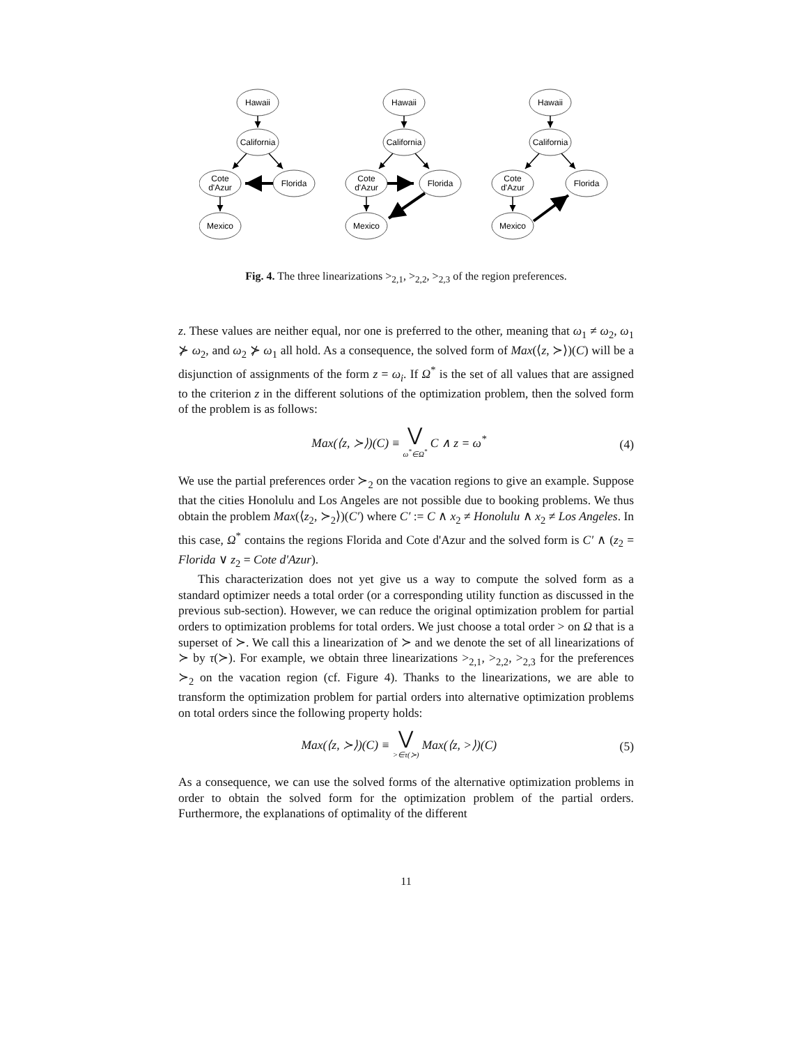Hawaii
California
Cote
d'Azur
Florida
Mexico
Hawaii
California
Cote
d'Azur
Florida
Mexico
Hawaii
California
Cote
d'Azur
Florida
Mexico
Fig. 4. The three linearizations ><sub>2,1</sub>, ><sub>2,2</sub>, ><sub>2,3</sub> of the region preferences.
z. These values are neither equal, nor one is preferred to the other, meaning that ω<sub>1</sub> ≠ ω<sub>2</sub>, ω<sub>1</sub> ⊁ ω<sub>2</sub>, and ω<sub>2</sub> ⊁ ω<sub>1</sub> all hold. As a consequence, the solved form of Max(⟨z, ≻⟩)(C) will be a disjunction of assignments of the form z = ω<sub>i</sub>. If Ω<sup>*</sup> is the set of all values that are assigned to the criterion z in the different solutions of the optimization problem, then the solved form of the problem is as follows:
Max(⟨z, ≻⟩)(C) ≡ ⋁ ω<sup>*</sup>∈Ω<sup>*</sup> C ∧ z = ω<sup>*</sup>
(4)
We use the partial preferences order ≻<sub>2</sub> on the vacation regions to give an example. Suppose that the cities Honolulu and Los Angeles are not possible due to booking problems. We thus obtain the problem Max(⟨z<sub>2</sub>, ≻<sub>2</sub>⟩)(C′) where C′ := C ∧ x<sub>2</sub> ≠ Honolulu ∧ x<sub>2</sub> ≠ Los Angeles. In this case, Ω<sup>*</sup> contains the regions Florida and Cote d'Azur and the solved form is C′ ∧ (z<sub>2</sub> = Florida ∨ z<sub>2</sub> = Cote d'Azur).
This characterization does not yet give us a way to compute the solved form as a standard optimizer needs a total order (or a corresponding utility function as discussed in the previous sub-section). However, we can reduce the original optimization problem for partial orders to optimization problems for total orders. We just choose a total order > on Ω that is a superset of ≻. We call this a linearization of ≻ and we denote the set of all linearizations of ≻ by τ(≻). For example, we obtain three linearizations ><sub>2,1</sub>, ><sub>2,2</sub>, ><sub>2,3</sub> for the preferences ≻<sub>2</sub> on the vacation region (cf. Figure 4). Thanks to the linearizations, we are able to transform the optimization problem for partial orders into alternative optimization problems on total orders since the following property holds:
Max(⟨z, ≻⟩)(C) ≡ ⋁ >∈τ(≻) Max(⟨z, >⟩)(C)
(5)
As a consequence, we can use the solved forms of the alternative optimization problems in order to obtain the solved form for the optimization problem of the partial orders. Furthermore, the explanations of optimality of the different
11